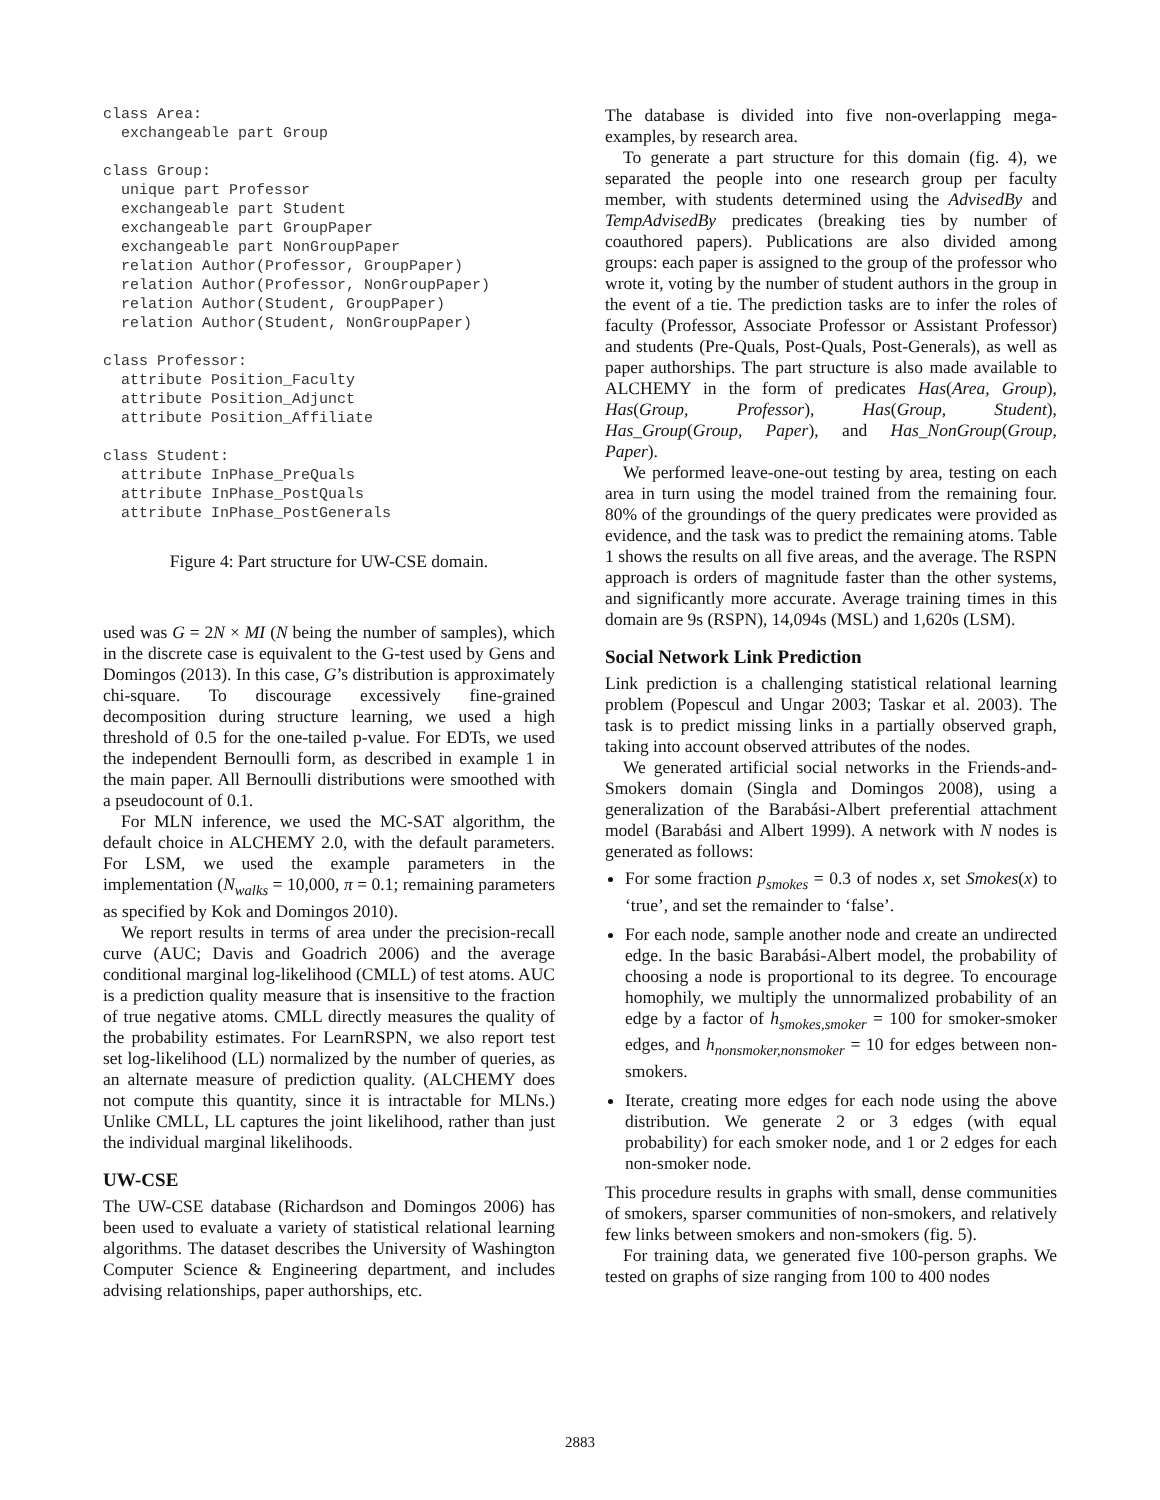class Area:
  exchangeable part Group

class Group:
  unique part Professor
  exchangeable part Student
  exchangeable part GroupPaper
  exchangeable part NonGroupPaper
  relation Author(Professor, GroupPaper)
  relation Author(Professor, NonGroupPaper)
  relation Author(Student, GroupPaper)
  relation Author(Student, NonGroupPaper)

class Professor:
  attribute Position_Faculty
  attribute Position_Adjunct
  attribute Position_Affiliate

class Student:
  attribute InPhase_PreQuals
  attribute InPhase_PostQuals
  attribute InPhase_PostGenerals
Figure 4: Part structure for UW-CSE domain.
used was G = 2N × MI (N being the number of samples), which in the discrete case is equivalent to the G-test used by Gens and Domingos (2013). In this case, G’s distribution is approximately chi-square. To discourage excessively fine-grained decomposition during structure learning, we used a high threshold of 0.5 for the one-tailed p-value. For EDTs, we used the independent Bernoulli form, as described in example 1 in the main paper. All Bernoulli distributions were smoothed with a pseudocount of 0.1.
For MLN inference, we used the MC-SAT algorithm, the default choice in ALCHEMY 2.0, with the default parameters. For LSM, we used the example parameters in the implementation (N<sub>walks</sub> = 10,000, π = 0.1; remaining parameters as specified by Kok and Domingos 2010).
We report results in terms of area under the precision-recall curve (AUC; Davis and Goadrich 2006) and the average conditional marginal log-likelihood (CMLL) of test atoms. AUC is a prediction quality measure that is insensitive to the fraction of true negative atoms. CMLL directly measures the quality of the probability estimates. For LearnRSPN, we also report test set log-likelihood (LL) normalized by the number of queries, as an alternate measure of prediction quality. (ALCHEMY does not compute this quantity, since it is intractable for MLNs.) Unlike CMLL, LL captures the joint likelihood, rather than just the individual marginal likelihoods.
UW-CSE
The UW-CSE database (Richardson and Domingos 2006) has been used to evaluate a variety of statistical relational learning algorithms. The dataset describes the University of Washington Computer Science & Engineering department, and includes advising relationships, paper authorships, etc.
The database is divided into five non-overlapping mega-examples, by research area.
To generate a part structure for this domain (fig. 4), we separated the people into one research group per faculty member, with students determined using the AdvisedBy and TempAdvisedBy predicates (breaking ties by number of coauthored papers). Publications are also divided among groups: each paper is assigned to the group of the professor who wrote it, voting by the number of student authors in the group in the event of a tie. The prediction tasks are to infer the roles of faculty (Professor, Associate Professor or Assistant Professor) and students (Pre-Quals, Post-Quals, Post-Generals), as well as paper authorships. The part structure is also made available to ALCHEMY in the form of predicates Has(Area, Group), Has(Group, Professor), Has(Group, Student), Has_Group(Group, Paper), and Has_NonGroup(Group, Paper).
We performed leave-one-out testing by area, testing on each area in turn using the model trained from the remaining four. 80% of the groundings of the query predicates were provided as evidence, and the task was to predict the remaining atoms. Table 1 shows the results on all five areas, and the average. The RSPN approach is orders of magnitude faster than the other systems, and significantly more accurate. Average training times in this domain are 9s (RSPN), 14,094s (MSL) and 1,620s (LSM).
Social Network Link Prediction
Link prediction is a challenging statistical relational learning problem (Popescul and Ungar 2003; Taskar et al. 2003). The task is to predict missing links in a partially observed graph, taking into account observed attributes of the nodes.
We generated artificial social networks in the Friends-and-Smokers domain (Singla and Domingos 2008), using a generalization of the Barabási-Albert preferential attachment model (Barabási and Albert 1999). A network with N nodes is generated as follows:
For some fraction p<sub>smokes</sub> = 0.3 of nodes x, set Smokes(x) to ‘true’, and set the remainder to ‘false’.
For each node, sample another node and create an undirected edge. In the basic Barabási-Albert model, the probability of choosing a node is proportional to its degree. To encourage homophily, we multiply the unnormalized probability of an edge by a factor of h<sub>smokes,smoker</sub> = 100 for smoker-smoker edges, and h<sub>nonsmoker,nonsmoker</sub> = 10 for edges between non-smokers.
Iterate, creating more edges for each node using the above distribution. We generate 2 or 3 edges (with equal probability) for each smoker node, and 1 or 2 edges for each non-smoker node.
This procedure results in graphs with small, dense communities of smokers, sparser communities of non-smokers, and relatively few links between smokers and non-smokers (fig. 5).
For training data, we generated five 100-person graphs. We tested on graphs of size ranging from 100 to 400 nodes
2883